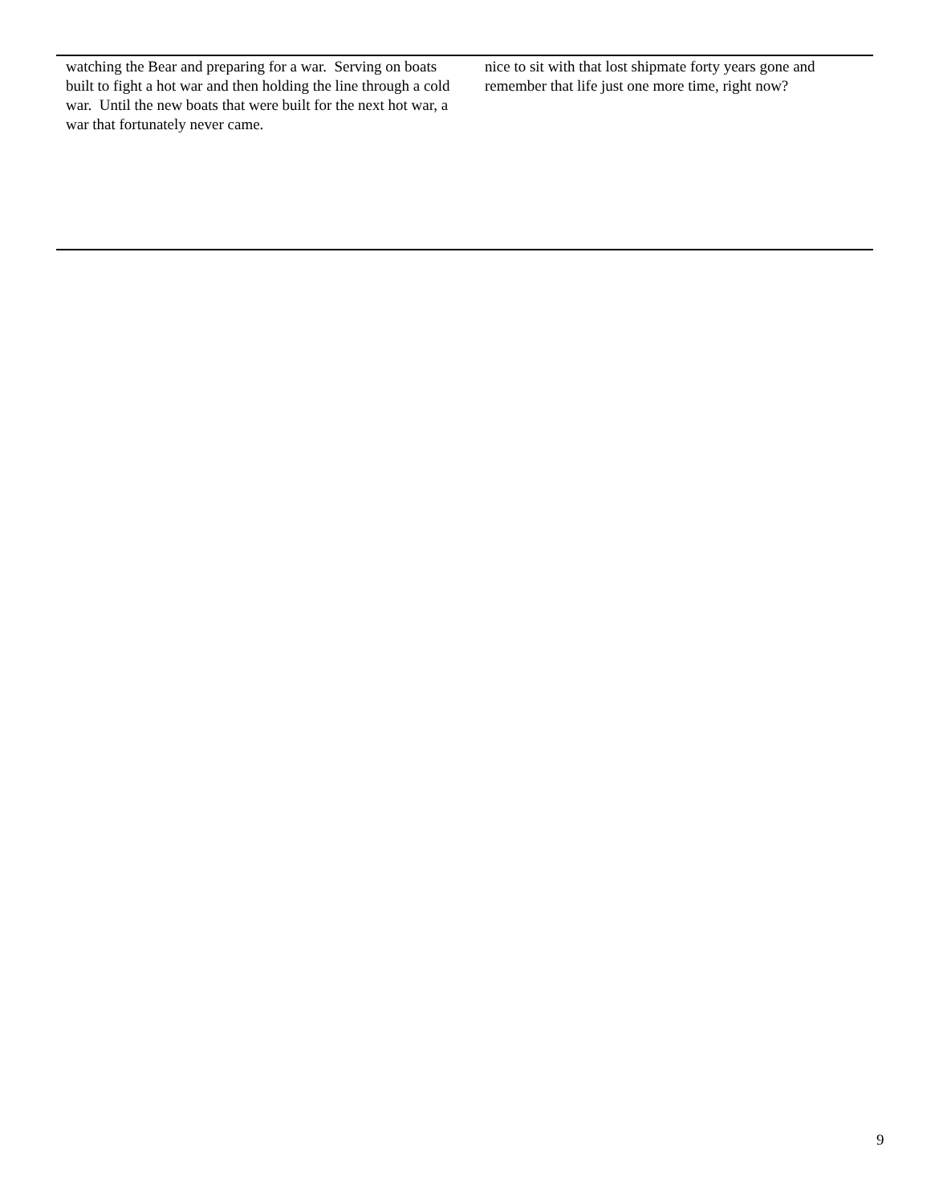watching the Bear and preparing for a war. Serving on boats built to fight a hot war and then holding the line through a cold war. Until the new boats that were built for the next hot war, a war that fortunately never came.
nice to sit with that lost shipmate forty years gone and remember that life just one more time, right now?
9